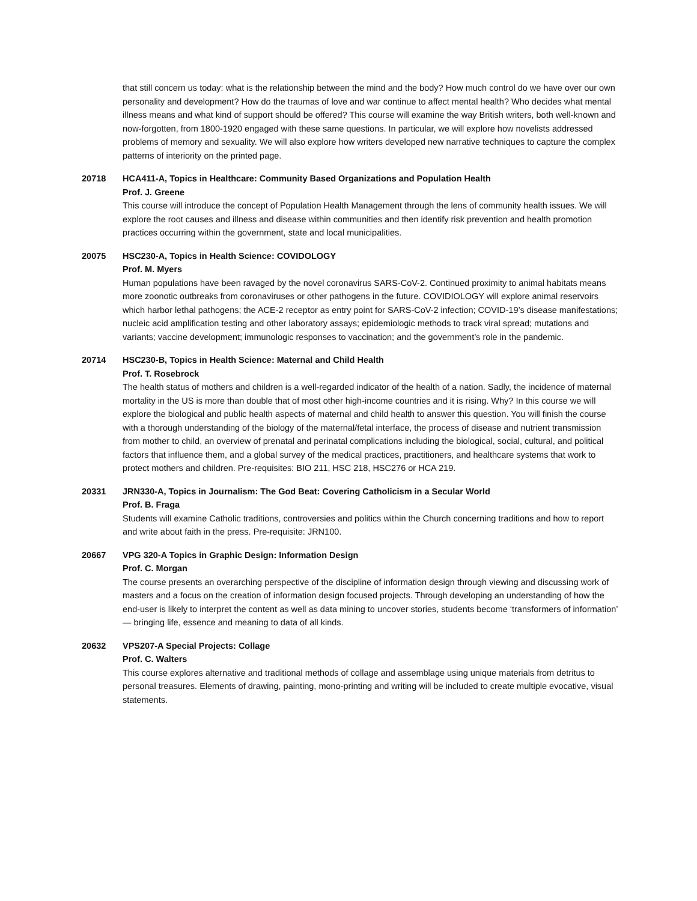that still concern us today: what is the relationship between the mind and the body? How much control do we have over our own personality and development? How do the traumas of love and war continue to affect mental health? Who decides what mental illness means and what kind of support should be offered? This course will examine the way British writers, both well-known and now-forgotten, from 1800-1920 engaged with these same questions. In particular, we will explore how novelists addressed problems of memory and sexuality. We will also explore how writers developed new narrative techniques to capture the complex patterns of interiority on the printed page.
20718 HCA411-A, Topics in Healthcare: Community Based Organizations and Population Health
Prof. J. Greene
This course will introduce the concept of Population Health Management through the lens of community health issues. We will explore the root causes and illness and disease within communities and then identify risk prevention and health promotion practices occurring within the government, state and local municipalities.
20075 HSC230-A, Topics in Health Science: COVIDOLOGY
Prof. M. Myers
Human populations have been ravaged by the novel coronavirus SARS-CoV-2. Continued proximity to animal habitats means more zoonotic outbreaks from coronaviruses or other pathogens in the future. COVIDIOLOGY will explore animal reservoirs which harbor lethal pathogens; the ACE-2 receptor as entry point for SARS-CoV-2 infection; COVID-19’s disease manifestations; nucleic acid amplification testing and other laboratory assays; epidemiologic methods to track viral spread; mutations and variants; vaccine development; immunologic responses to vaccination; and the government’s role in the pandemic.
20714 HSC230-B, Topics in Health Science: Maternal and Child Health
Prof. T. Rosebrock
The health status of mothers and children is a well-regarded indicator of the health of a nation. Sadly, the incidence of maternal mortality in the US is more than double that of most other high-income countries and it is rising. Why? In this course we will explore the biological and public health aspects of maternal and child health to answer this question. You will finish the course with a thorough understanding of the biology of the maternal/fetal interface, the process of disease and nutrient transmission from mother to child, an overview of prenatal and perinatal complications including the biological, social, cultural, and political factors that influence them, and a global survey of the medical practices, practitioners, and healthcare systems that work to protect mothers and children. Pre-requisites: BIO 211, HSC 218, HSC276 or HCA 219.
20331 JRN330-A, Topics in Journalism: The God Beat: Covering Catholicism in a Secular World
Prof. B. Fraga
Students will examine Catholic traditions, controversies and politics within the Church concerning traditions and how to report and write about faith in the press. Pre-requisite: JRN100.
20667 VPG 320-A Topics in Graphic Design: Information Design
Prof. C. Morgan
The course presents an overarching perspective of the discipline of information design through viewing and discussing work of masters and a focus on the creation of information design focused projects. Through developing an understanding of how the end-user is likely to interpret the content as well as data mining to uncover stories, students become ‘transformers of information’ — bringing life, essence and meaning to data of all kinds.
20632 VPS207-A Special Projects: Collage
Prof. C. Walters
This course explores alternative and traditional methods of collage and assemblage using unique materials from detritus to personal treasures. Elements of drawing, painting, mono-printing and writing will be included to create multiple evocative, visual statements.